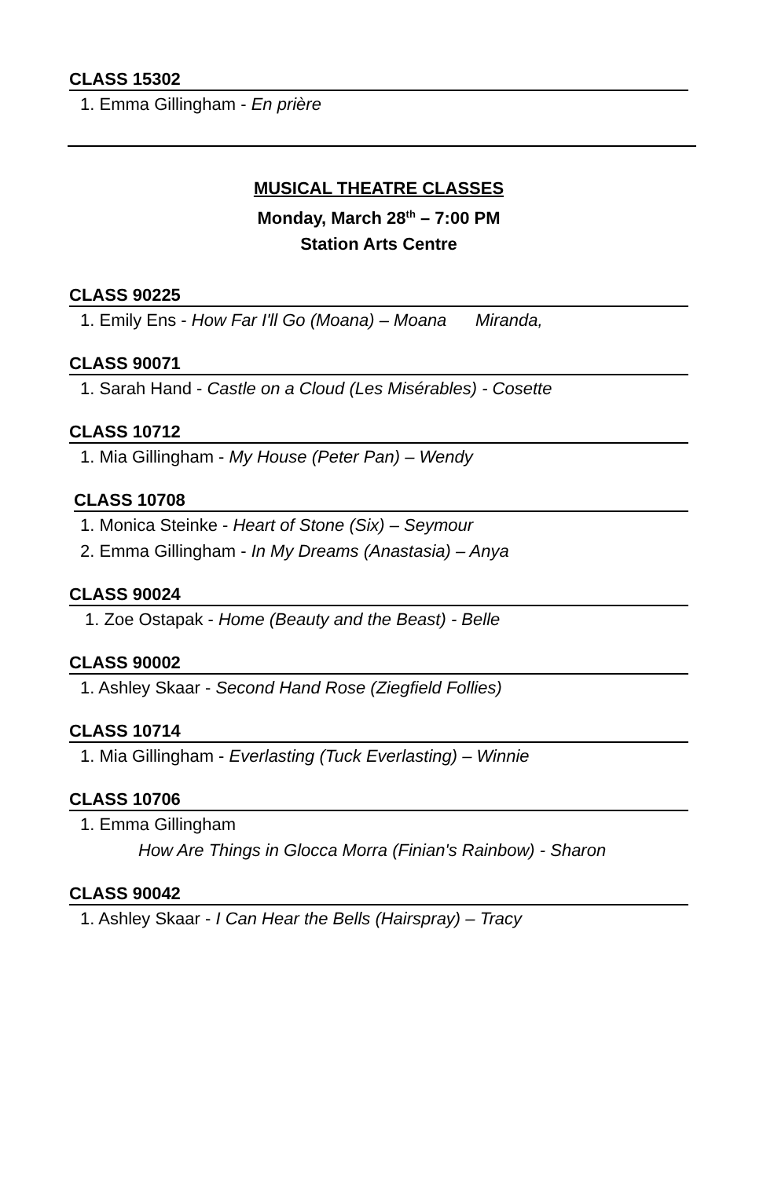CLASS 15302
1. Emma Gillingham - En prière
MUSICAL THEATRE CLASSES
Monday, March 28<sup>th</sup> – 7:00 PM
Station Arts Centre
CLASS 90225
1. Emily Ens - How Far I'll Go (Moana) – Moana Miranda,
CLASS 90071
1. Sarah Hand - Castle on a Cloud (Les Misérables) - Cosette
CLASS 10712
1. Mia Gillingham - My House (Peter Pan) – Wendy
CLASS 10708
1. Monica Steinke - Heart of Stone (Six) – Seymour
2. Emma Gillingham - In My Dreams (Anastasia) – Anya
CLASS 90024
1. Zoe Ostapak - Home (Beauty and the Beast) - Belle
CLASS 90002
1. Ashley Skaar - Second Hand Rose (Ziegfield Follies)
CLASS 10714
1. Mia Gillingham - Everlasting (Tuck Everlasting) – Winnie
CLASS 10706
1. Emma Gillingham
How Are Things in Glocca Morra (Finian's Rainbow) - Sharon
CLASS 90042
1. Ashley Skaar - I Can Hear the Bells (Hairspray) – Tracy